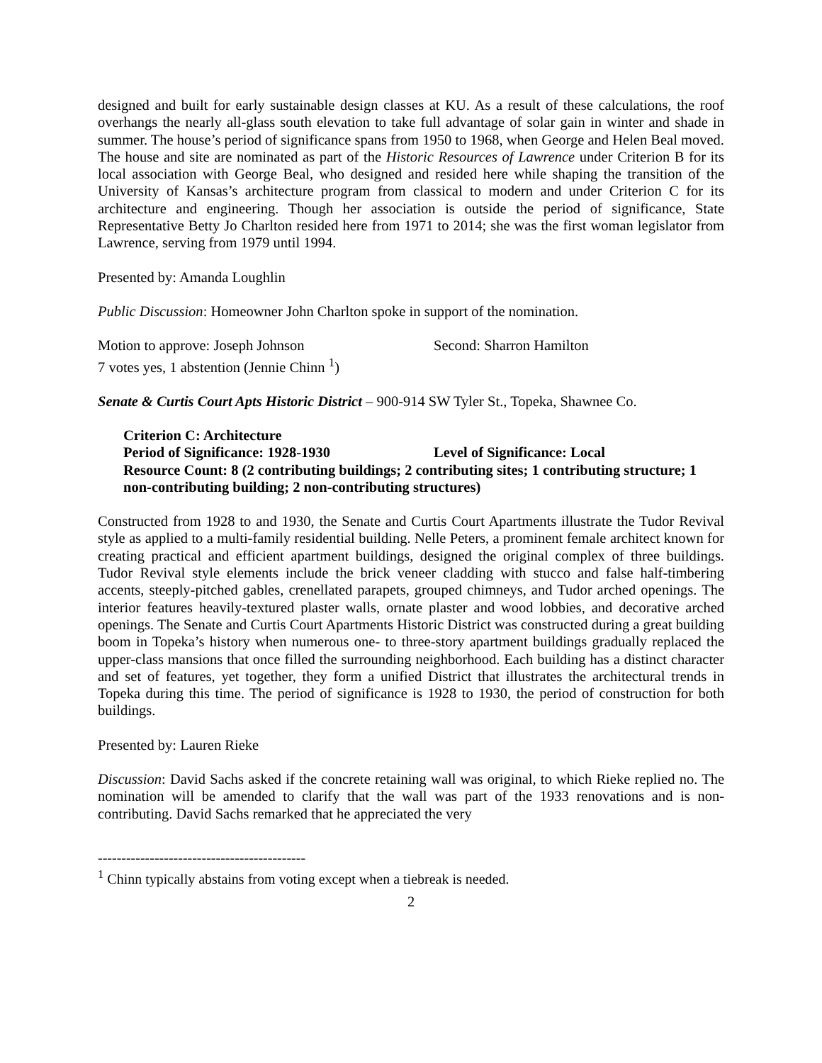designed and built for early sustainable design classes at KU. As a result of these calculations, the roof overhangs the nearly all-glass south elevation to take full advantage of solar gain in winter and shade in summer. The house’s period of significance spans from 1950 to 1968, when George and Helen Beal moved. The house and site are nominated as part of the Historic Resources of Lawrence under Criterion B for its local association with George Beal, who designed and resided here while shaping the transition of the University of Kansas’s architecture program from classical to modern and under Criterion C for its architecture and engineering. Though her association is outside the period of significance, State Representative Betty Jo Charlton resided here from 1971 to 2014; she was the first woman legislator from Lawrence, serving from 1979 until 1994.
Presented by: Amanda Loughlin
Public Discussion: Homeowner John Charlton spoke in support of the nomination.
Motion to approve: Joseph Johnson Second: Sharron Hamilton
7 votes yes, 1 abstention (Jennie Chinn <sup>1</sup>)
Senate & Curtis Court Apts Historic District – 900-914 SW Tyler St., Topeka, Shawnee Co.
Criterion C: Architecture
Period of Significance: 1928-1930 Level of Significance: Local
Resource Count: 8 (2 contributing buildings; 2 contributing sites; 1 contributing structure; 1 non-contributing building; 2 non-contributing structures)
Constructed from 1928 to and 1930, the Senate and Curtis Court Apartments illustrate the Tudor Revival style as applied to a multi-family residential building. Nelle Peters, a prominent female architect known for creating practical and efficient apartment buildings, designed the original complex of three buildings. Tudor Revival style elements include the brick veneer cladding with stucco and false half-timbering accents, steeply-pitched gables, crenellated parapets, grouped chimneys, and Tudor arched openings. The interior features heavily-textured plaster walls, ornate plaster and wood lobbies, and decorative arched openings. The Senate and Curtis Court Apartments Historic District was constructed during a great building boom in Topeka’s history when numerous one- to three-story apartment buildings gradually replaced the upper-class mansions that once filled the surrounding neighborhood. Each building has a distinct character and set of features, yet together, they form a unified District that illustrates the architectural trends in Topeka during this time. The period of significance is 1928 to 1930, the period of construction for both buildings.
Presented by: Lauren Rieke
Discussion: David Sachs asked if the concrete retaining wall was original, to which Rieke replied no. The nomination will be amended to clarify that the wall was part of the 1933 renovations and is non-contributing. David Sachs remarked that he appreciated the very
--------------------------------------------
<sup>1</sup> Chinn typically abstains from voting except when a tiebreak is needed.
2